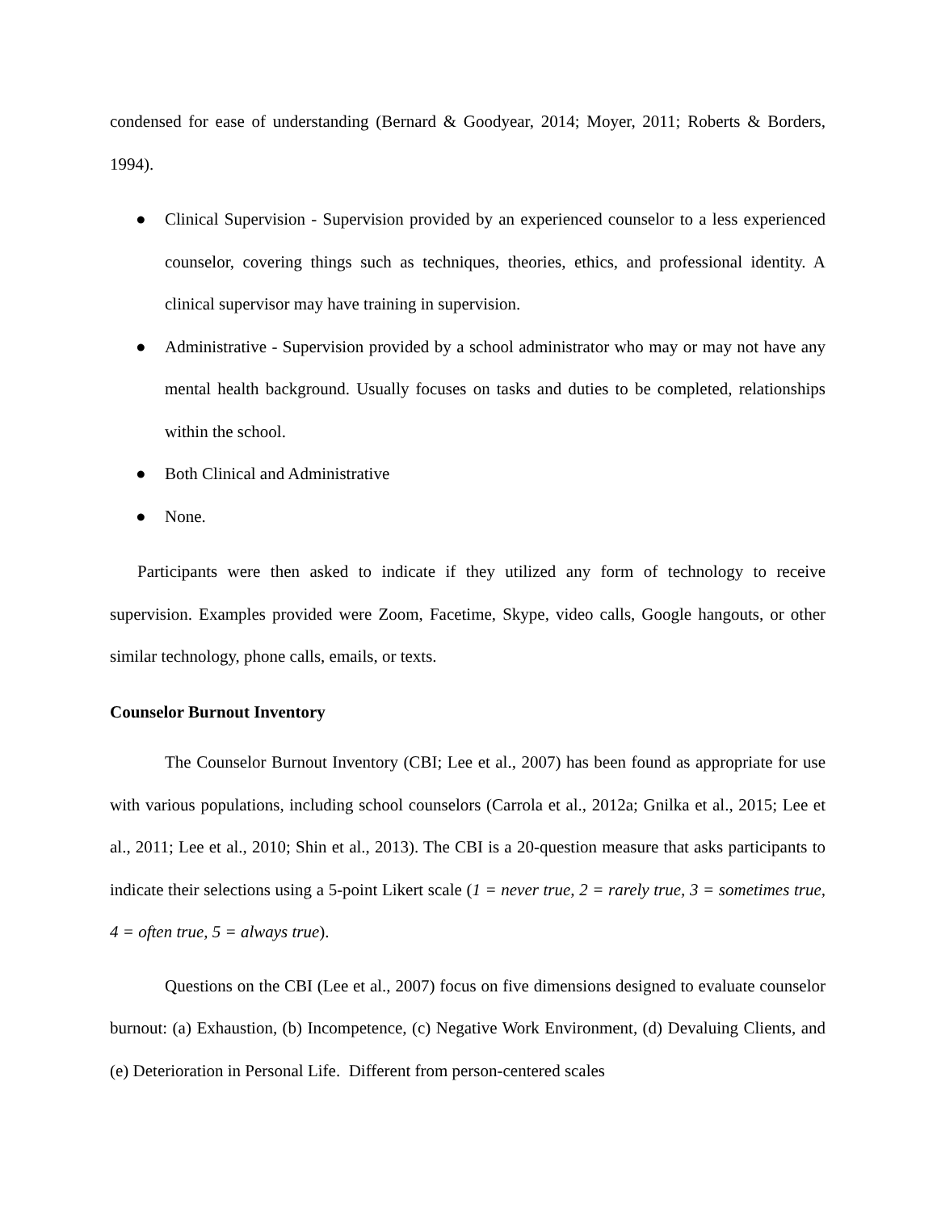condensed for ease of understanding (Bernard & Goodyear, 2014; Moyer, 2011; Roberts & Borders, 1994).
● Clinical Supervision - Supervision provided by an experienced counselor to a less experienced counselor, covering things such as techniques, theories, ethics, and professional identity. A clinical supervisor may have training in supervision.
● Administrative - Supervision provided by a school administrator who may or may not have any mental health background. Usually focuses on tasks and duties to be completed, relationships within the school.
● Both Clinical and Administrative
● None.
Participants were then asked to indicate if they utilized any form of technology to receive supervision. Examples provided were Zoom, Facetime, Skype, video calls, Google hangouts, or other similar technology, phone calls, emails, or texts.
Counselor Burnout Inventory
The Counselor Burnout Inventory (CBI; Lee et al., 2007) has been found as appropriate for use with various populations, including school counselors (Carrola et al., 2012a; Gnilka et al., 2015; Lee et al., 2011; Lee et al., 2010; Shin et al., 2013). The CBI is a 20-question measure that asks participants to indicate their selections using a 5-point Likert scale (1 = never true, 2 = rarely true, 3 = sometimes true, 4 = often true, 5 = always true).
Questions on the CBI (Lee et al., 2007) focus on five dimensions designed to evaluate counselor burnout: (a) Exhaustion, (b) Incompetence, (c) Negative Work Environment, (d) Devaluing Clients, and (e) Deterioration in Personal Life. Different from person-centered scales